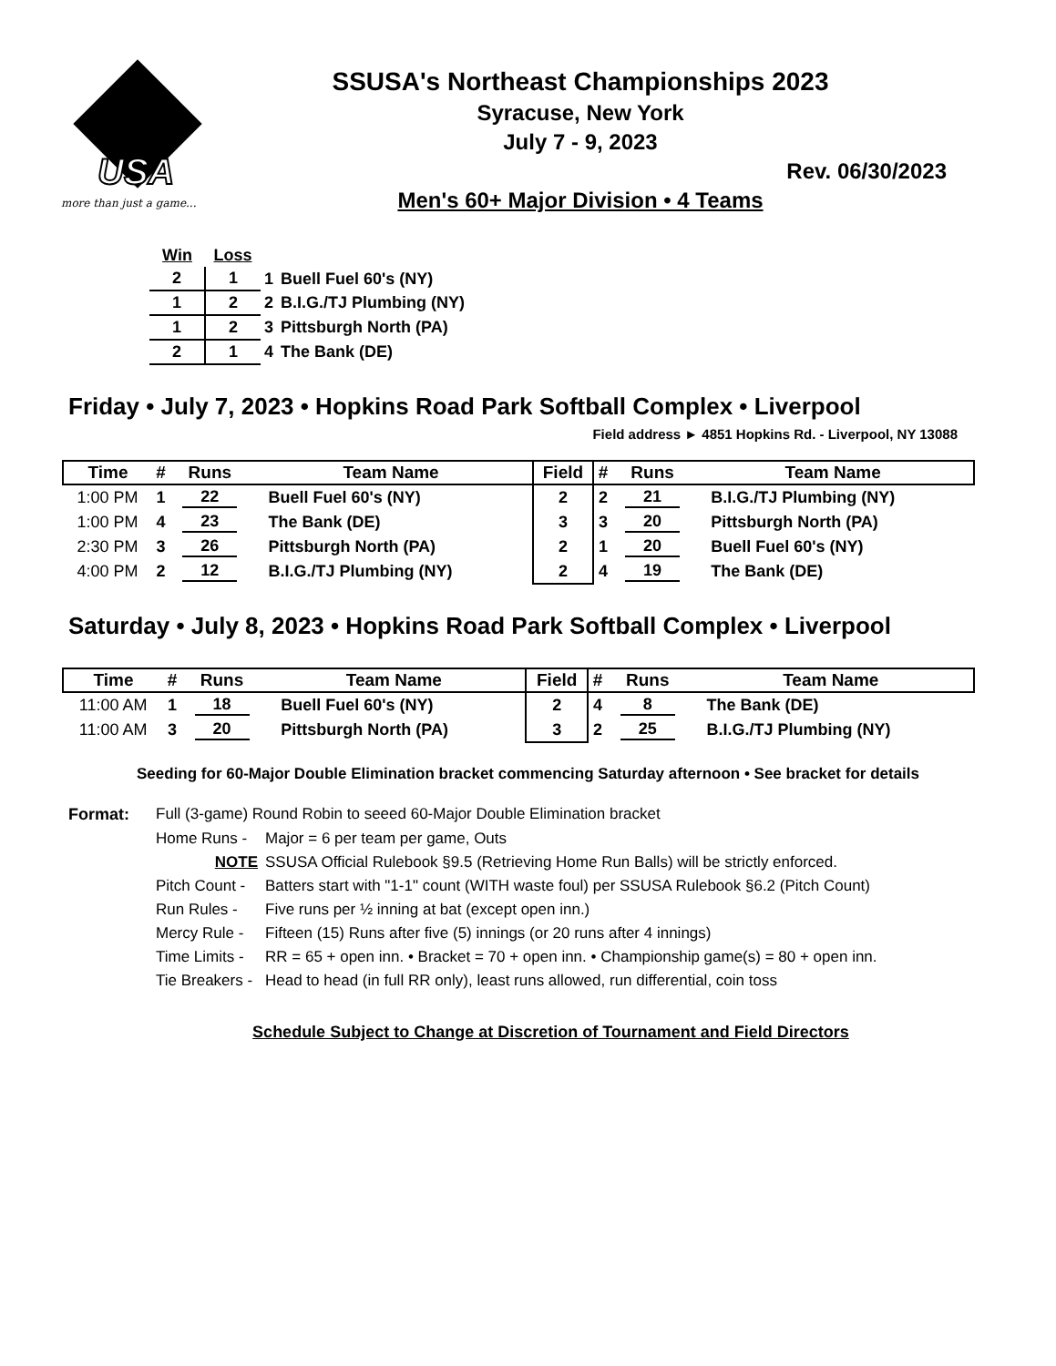USA
more than just a game...
SSUSA's Northeast Championships 2023
Syracuse, New York
July 7 - 9, 2023
Rev. 06/30/2023
Men's 60+ Major Division • 4 Teams
| Win | Loss | | |
| 2 | 1 | 1 | Buell Fuel 60's (NY) |
| 1 | 2 | 2 | B.I.G./TJ Plumbing (NY) |
| 1 | 2 | 3 | Pittsburgh North (PA) |
| 2 | 1 | 4 | The Bank (DE) |
Friday • July 7, 2023 • Hopkins Road Park Softball Complex • Liverpool
Field address ► 4851 Hopkins Rd. - Liverpool, NY 13088
| Time | # | Runs | Team Name | Field | # | Runs | Team Name |
| --- | --- | --- | --- | --- | --- | --- | --- |
| 1:00 PM | 1 | 22 | Buell Fuel 60's (NY) | 2 | 2 | 21 | B.I.G./TJ Plumbing (NY) |
| 1:00 PM | 4 | 23 | The Bank (DE) | 3 | 3 | 20 | Pittsburgh North (PA) |
| 2:30 PM | 3 | 26 | Pittsburgh North (PA) | 2 | 1 | 20 | Buell Fuel 60's (NY) |
| 4:00 PM | 2 | 12 | B.I.G./TJ Plumbing (NY) | 2 | 4 | 19 | The Bank (DE) |
Saturday • July 8, 2023 • Hopkins Road Park Softball Complex • Liverpool
| Time | # | Runs | Team Name | Field | # | Runs | Team Name |
| --- | --- | --- | --- | --- | --- | --- | --- |
| 11:00 AM | 1 | 18 | Buell Fuel 60's (NY) | 2 | 4 | 8 | The Bank (DE) |
| 11:00 AM | 3 | 20 | Pittsburgh North (PA) | 3 | 2 | 25 | B.I.G./TJ Plumbing (NY) |
Seeding for 60-Major Double Elimination bracket commencing Saturday afternoon • See bracket for details
Format: Full (3-game) Round Robin to seeed 60-Major Double Elimination bracket Home Runs - Major = 6 per team per game, Outs NOTE SSUSA Official Rulebook §9.5 (Retrieving Home Run Balls) will be strictly enforced. Pitch Count - Batters start with "1-1" count (WITH waste foul) per SSUSA Rulebook §6.2 (Pitch Count) Run Rules - Five runs per ½ inning at bat (except open inn.) Mercy Rule - Fifteen (15) Runs after five (5) innings (or 20 runs after 4 innings) Time Limits - RR = 65 + open inn. • Bracket = 70 + open inn. • Championship game(s) = 80 + open inn. Tie Breakers - Head to head (in full RR only), least runs allowed, run differential, coin toss
Schedule Subject to Change at Discretion of Tournament and Field Directors